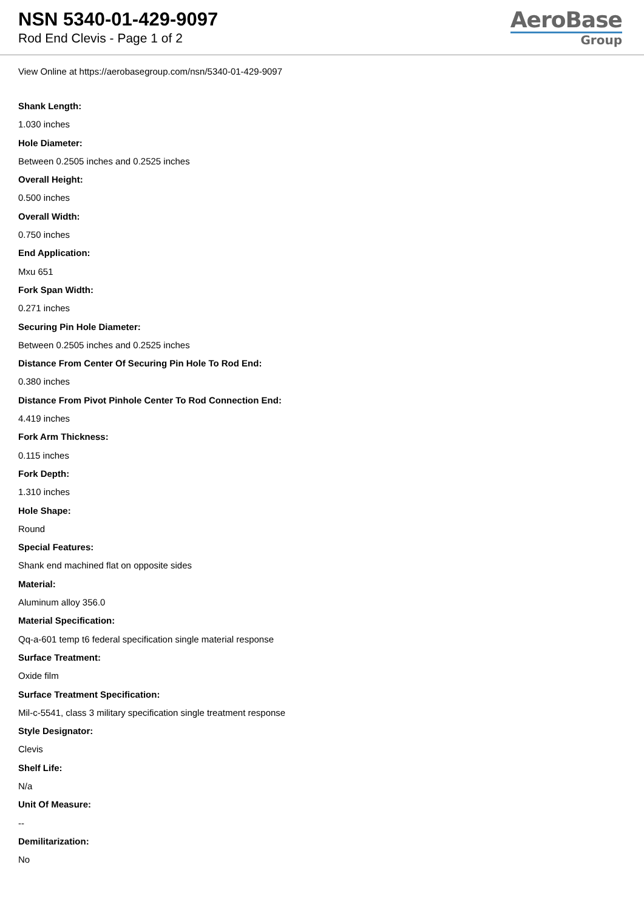NSN 5340-01-429-9097
Rod End Clevis - Page 1 of 2
AeroBase
Group
View Online at https://aerobasegroup.com/nsn/5340-01-429-9097
Shank Length:
1.030 inches
Hole Diameter:
Between 0.2505 inches and 0.2525 inches
Overall Height:
0.500 inches
Overall Width:
0.750 inches
End Application:
Mxu 651
Fork Span Width:
0.271 inches
Securing Pin Hole Diameter:
Between 0.2505 inches and 0.2525 inches
Distance From Center Of Securing Pin Hole To Rod End:
0.380 inches
Distance From Pivot Pinhole Center To Rod Connection End:
4.419 inches
Fork Arm Thickness:
0.115 inches
Fork Depth:
1.310 inches
Hole Shape:
Round
Special Features:
Shank end machined flat on opposite sides
Material:
Aluminum alloy 356.0
Material Specification:
Qq-a-601 temp t6 federal specification single material response
Surface Treatment:
Oxide film
Surface Treatment Specification:
Mil-c-5541, class 3 military specification single treatment response
Style Designator:
Clevis
Shelf Life:
N/a
Unit Of Measure:
--
Demilitarization:
No